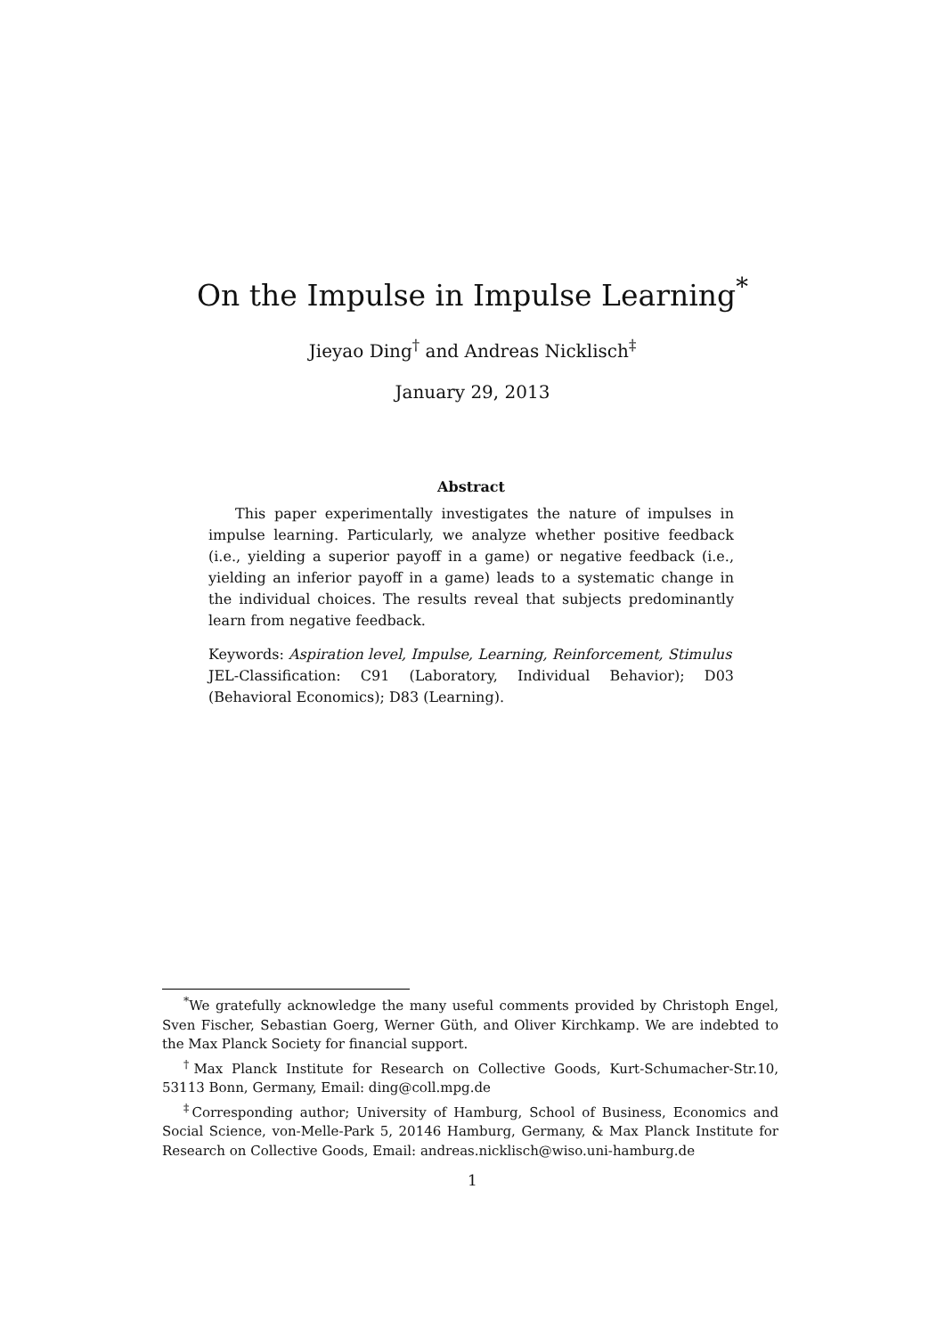On the Impulse in Impulse Learning<sup>*</sup>
Jieyao Ding<sup>†</sup> and Andreas Nicklisch<sup>‡</sup>
January 29, 2013
Abstract
This paper experimentally investigates the nature of impulses in impulse learning. Particularly, we analyze whether positive feedback (i.e., yielding a superior payoff in a game) or negative feedback (i.e., yielding an inferior payoff in a game) leads to a systematic change in the individual choices. The results reveal that subjects predominantly learn from negative feedback.
Keywords: Aspiration level, Impulse, Learning, Reinforcement, Stimulus
JEL-Classification: C91 (Laboratory, Individual Behavior); D03 (Behavioral Economics); D83 (Learning).
<sup>*</sup> We gratefully acknowledge the many useful comments provided by Christoph Engel, Sven Fischer, Sebastian Goerg, Werner Güth, and Oliver Kirchkamp. We are indebted to the Max Planck Society for financial support.
<sup>†</sup> Max Planck Institute for Research on Collective Goods, Kurt-Schumacher-Str.10, 53113 Bonn, Germany, Email: ding@coll.mpg.de
<sup>‡</sup> Corresponding author; University of Hamburg, School of Business, Economics and Social Science, von-Melle-Park 5, 20146 Hamburg, Germany, & Max Planck Institute for Research on Collective Goods, Email: andreas.nicklisch@wiso.uni-hamburg.de
1